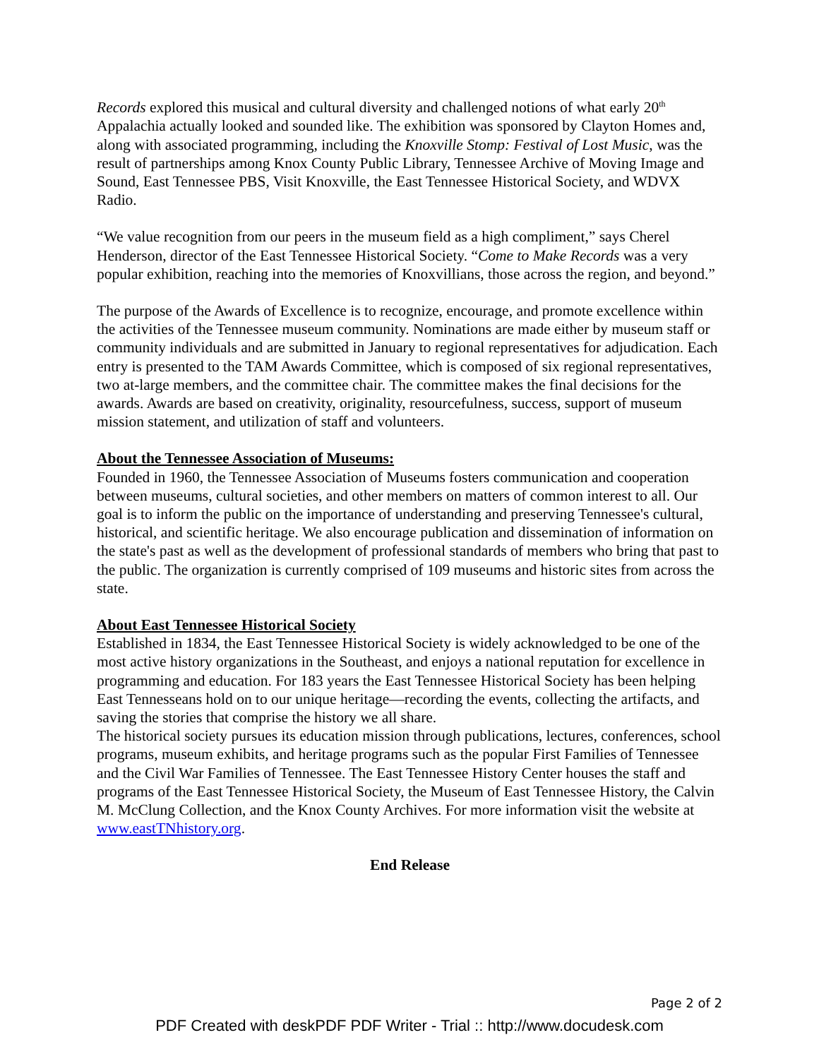Records explored this musical and cultural diversity and challenged notions of what early 20<sup>th</sup> Appalachia actually looked and sounded like. The exhibition was sponsored by Clayton Homes and, along with associated programming, including the Knoxville Stomp: Festival of Lost Music, was the result of partnerships among Knox County Public Library, Tennessee Archive of Moving Image and Sound, East Tennessee PBS, Visit Knoxville, the East Tennessee Historical Society, and WDVX Radio.
“We value recognition from our peers in the museum field as a high compliment,” says Cherel Henderson, director of the East Tennessee Historical Society. “Come to Make Records was a very popular exhibition, reaching into the memories of Knoxvillians, those across the region, and beyond.”
The purpose of the Awards of Excellence is to recognize, encourage, and promote excellence within the activities of the Tennessee museum community. Nominations are made either by museum staff or community individuals and are submitted in January to regional representatives for adjudication. Each entry is presented to the TAM Awards Committee, which is composed of six regional representatives, two at-large members, and the committee chair. The committee makes the final decisions for the awards. Awards are based on creativity, originality, resourcefulness, success, support of museum mission statement, and utilization of staff and volunteers.
About the Tennessee Association of Museums:
Founded in 1960, the Tennessee Association of Museums fosters communication and cooperation between museums, cultural societies, and other members on matters of common interest to all. Our goal is to inform the public on the importance of understanding and preserving Tennessee's cultural, historical, and scientific heritage. We also encourage publication and dissemination of information on the state's past as well as the development of professional standards of members who bring that past to the public. The organization is currently comprised of 109 museums and historic sites from across the state.
About East Tennessee Historical Society
Established in 1834, the East Tennessee Historical Society is widely acknowledged to be one of the most active history organizations in the Southeast, and enjoys a national reputation for excellence in programming and education. For 183 years the East Tennessee Historical Society has been helping East Tennesseans hold on to our unique heritage—recording the events, collecting the artifacts, and saving the stories that comprise the history we all share.
The historical society pursues its education mission through publications, lectures, conferences, school programs, museum exhibits, and heritage programs such as the popular First Families of Tennessee and the Civil War Families of Tennessee. The East Tennessee History Center houses the staff and programs of the East Tennessee Historical Society, the Museum of East Tennessee History, the Calvin M. McClung Collection, and the Knox County Archives. For more information visit the website at www.eastTNhistory.org.
End Release
Page 2 of 2
PDF Created with deskPDF PDF Writer - Trial :: http://www.docudesk.com